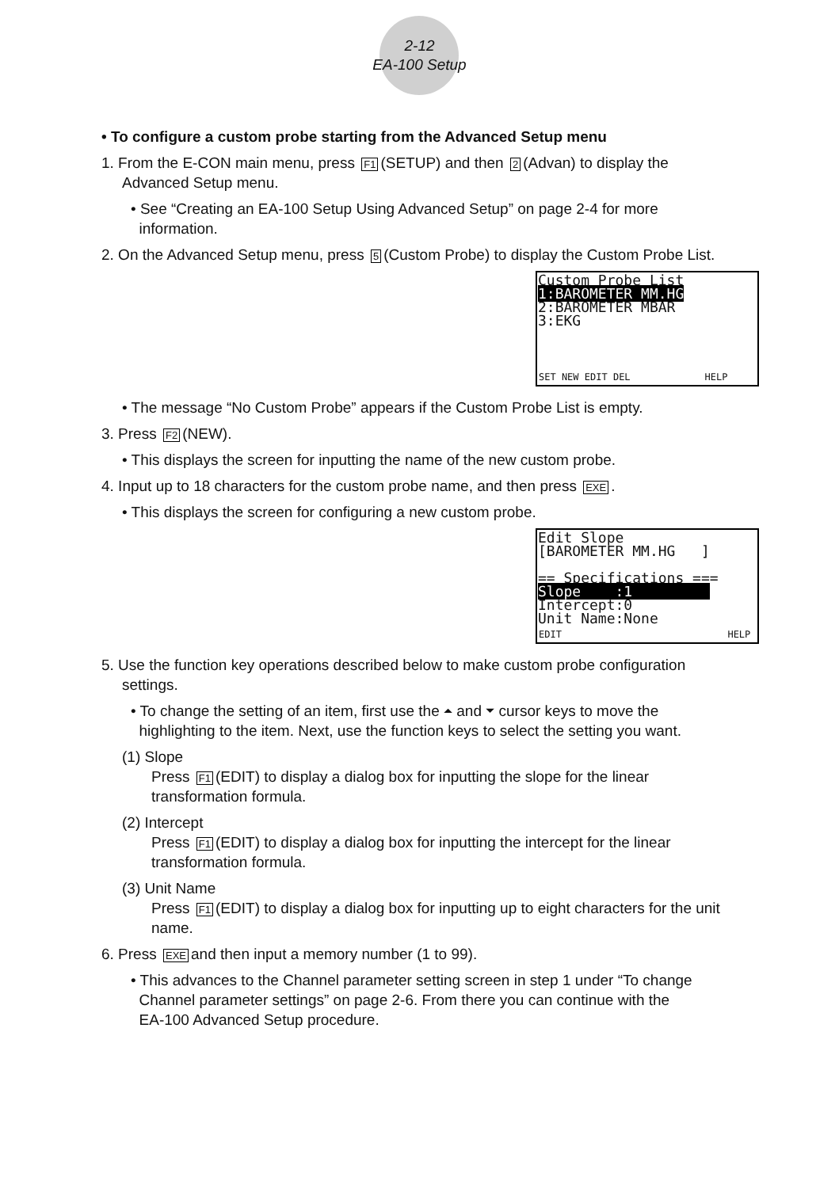2-12
EA-100 Setup
• To configure a custom probe starting from the Advanced Setup menu
1. From the E-CON main menu, press F1 (SETUP) and then 2 (Advan) to display the
Advanced Setup menu.
• See “Creating an EA-100 Setup Using Advanced Setup” on page 2-4 for more
information.
2. On the Advanced Setup menu, press 5 (Custom Probe) to display the Custom Probe List.
Custom Probe List
1:BAROMETER MM.HG
2:BAROMETER MBAR
3:EKG
SET NEW EDIT DEL HELP
• The message “No Custom Probe” appears if the Custom Probe List is empty.
3. Press F2 (NEW).
• This displays the screen for inputting the name of the new custom probe.
4. Input up to 18 characters for the custom probe name, and then press EXE.
• This displays the screen for configuring a new custom probe.
Edit Slope
[BAROMETER MM.HG ]
== Specifications ===
Slope :1
Intercept:0
Unit Name:None
EDIT HELP
5. Use the function key operations described below to make custom probe configuration
settings.
• To change the setting of an item, first use the ⏶ and ⏷ cursor keys to move the
highlighting to the item. Next, use the function keys to select the setting you want.
(1) Slope
Press F1 (EDIT) to display a dialog box for inputting the slope for the linear
transformation formula.
(2) Intercept
Press F1 (EDIT) to display a dialog box for inputting the intercept for the linear
transformation formula.
(3) Unit Name
Press F1 (EDIT) to display a dialog box for inputting up to eight characters for the unit
name.
6. Press EXE and then input a memory number (1 to 99).
• This advances to the Channel parameter setting screen in step 1 under “To change
Channel parameter settings” on page 2-6. From there you can continue with the
EA-100 Advanced Setup procedure.